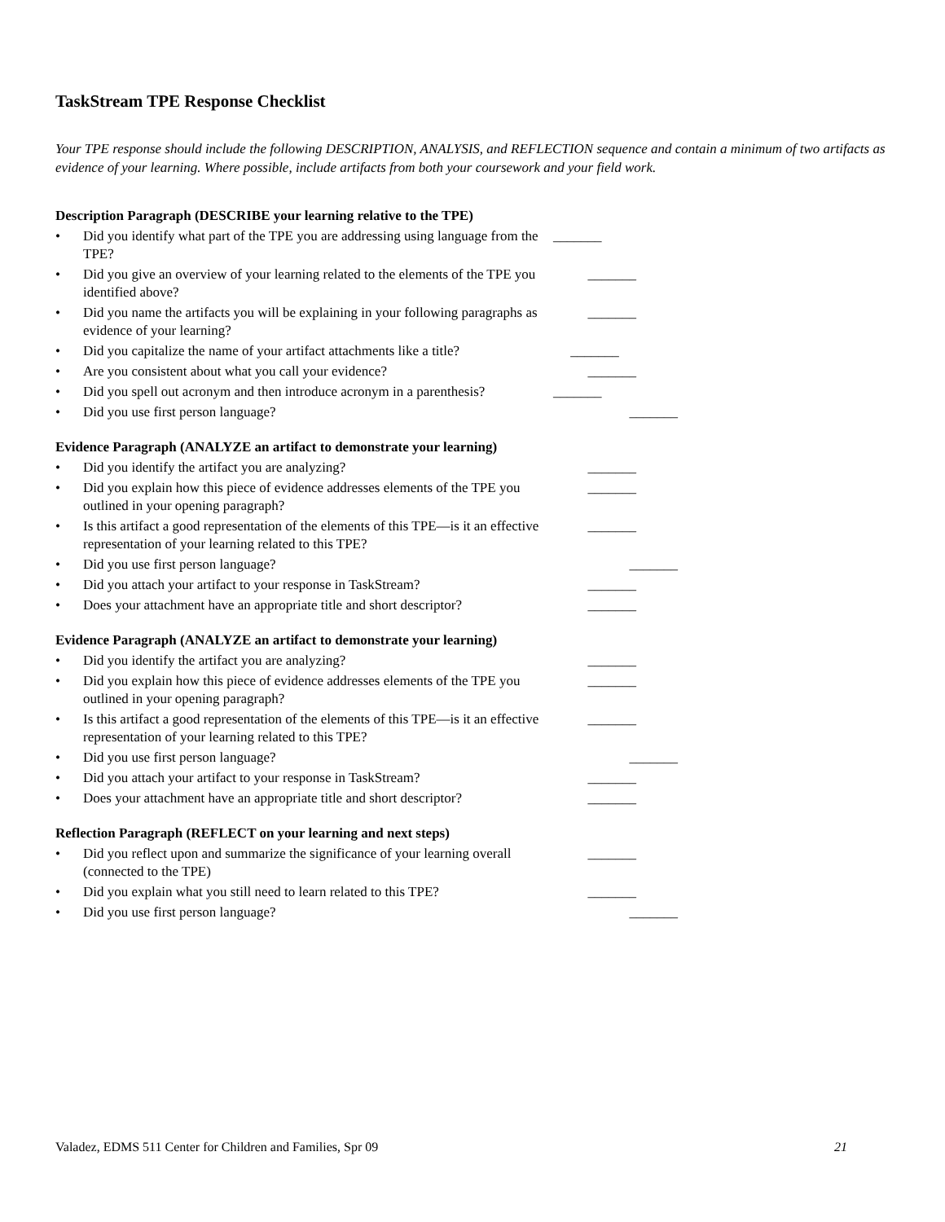TaskStream TPE Response Checklist
Your TPE response should include the following DESCRIPTION, ANALYSIS, and REFLECTION sequence and contain a minimum of two artifacts as evidence of your learning. Where possible, include artifacts from both your coursework and your field work.
Description Paragraph (DESCRIBE your learning relative to the TPE)
• Did you identify what part of the TPE you are addressing using language from the TPE? _______
• Did you give an overview of your learning related to the elements of the TPE you identified above? _______
• Did you name the artifacts you will be explaining in your following paragraphs as evidence of your learning? _______
• Did you capitalize the name of your artifact attachments like a title? _______
• Are you consistent about what you call your evidence? _______
• Did you spell out acronym and then introduce acronym in a parenthesis? _______
• Did you use first person language? _______
Evidence Paragraph (ANALYZE an artifact to demonstrate your learning)
• Did you identify the artifact you are analyzing? _______
• Did you explain how this piece of evidence addresses elements of the TPE you outlined in your opening paragraph? _______
• Is this artifact a good representation of the elements of this TPE—is it an effective representation of your learning related to this TPE? _______
• Did you use first person language? _______
• Did you attach your artifact to your response in TaskStream? _______
• Does your attachment have an appropriate title and short descriptor? _______
Evidence Paragraph (ANALYZE an artifact to demonstrate your learning)
• Did you identify the artifact you are analyzing? _______
• Did you explain how this piece of evidence addresses elements of the TPE you outlined in your opening paragraph? _______
• Is this artifact a good representation of the elements of this TPE—is it an effective representation of your learning related to this TPE? _______
• Did you use first person language? _______
• Did you attach your artifact to your response in TaskStream? _______
• Does your attachment have an appropriate title and short descriptor? _______
Reflection Paragraph (REFLECT on your learning and next steps)
• Did you reflect upon and summarize the significance of your learning overall (connected to the TPE) _______
• Did you explain what you still need to learn related to this TPE? _______
• Did you use first person language? _______
Valadez, EDMS 511 Center for Children and Families, Spr 09 21